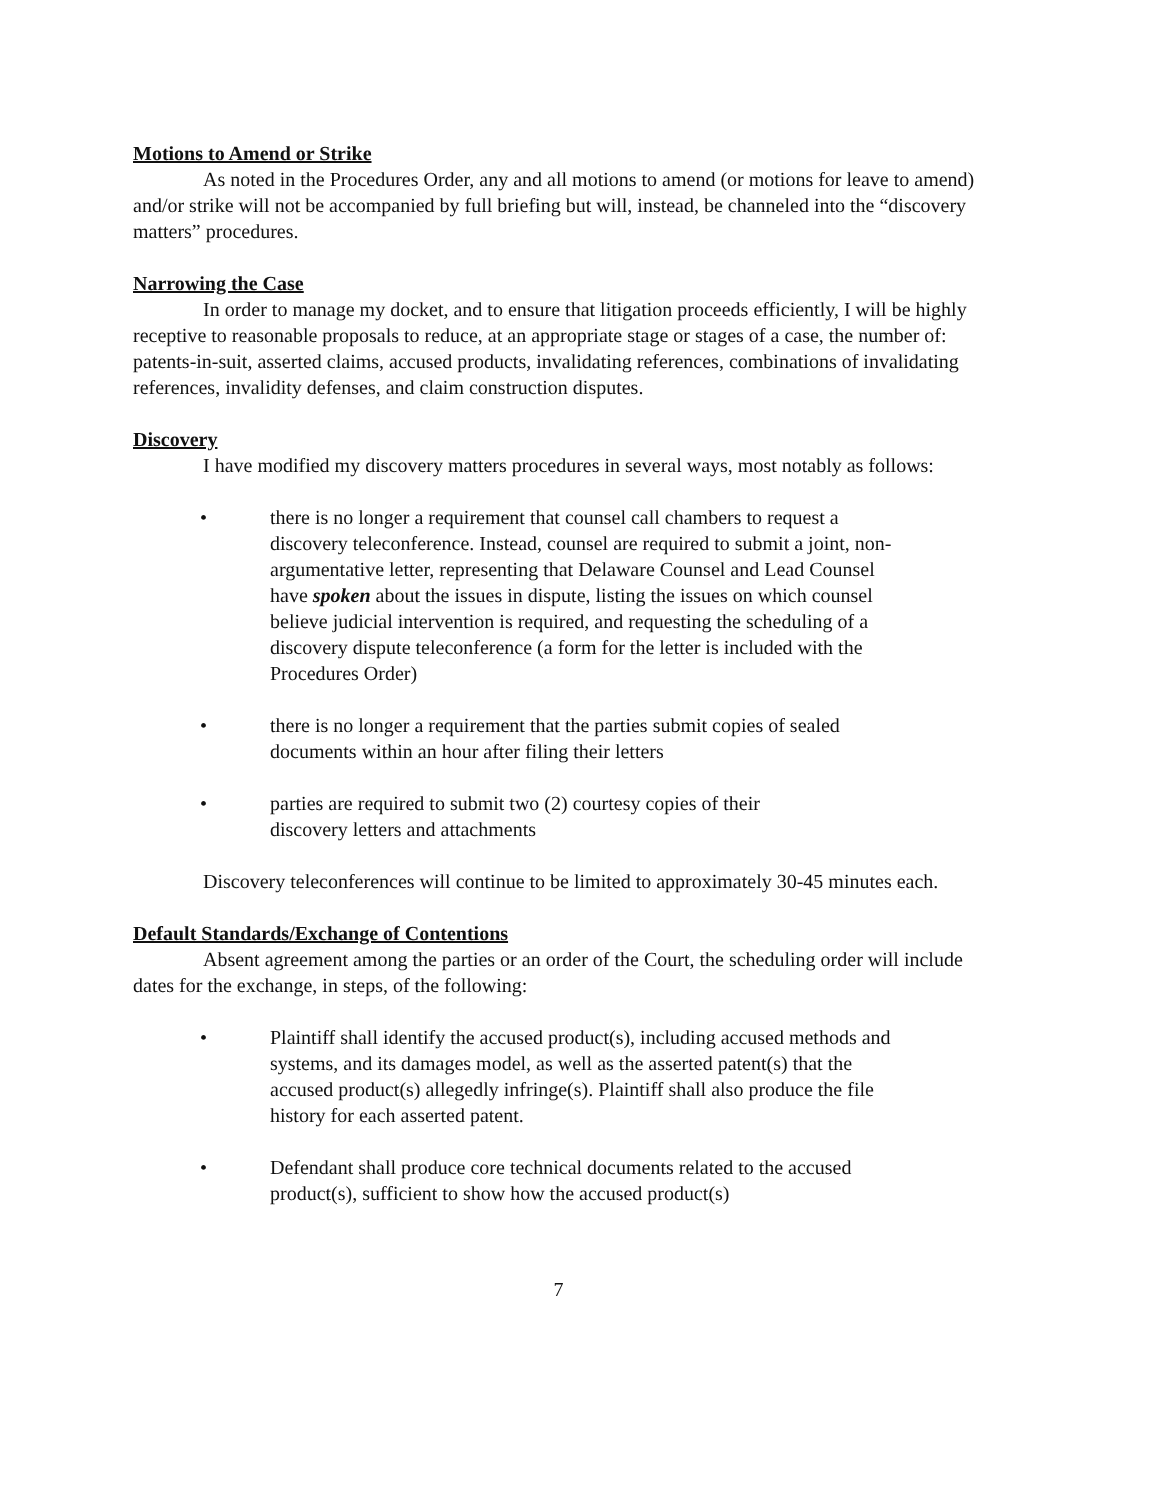Motions to Amend or Strike
As noted in the Procedures Order, any and all motions to amend (or motions for leave to amend) and/or strike will not be accompanied by full briefing but will, instead, be channeled into the “discovery matters” procedures.
Narrowing the Case
In order to manage my docket, and to ensure that litigation proceeds efficiently, I will be highly receptive to reasonable proposals to reduce, at an appropriate stage or stages of a case, the number of: patents-in-suit, asserted claims, accused products, invalidating references, combinations of invalidating references, invalidity defenses, and claim construction disputes.
Discovery
I have modified my discovery matters procedures in several ways, most notably as follows:
• there is no longer a requirement that counsel call chambers to request a discovery teleconference. Instead, counsel are required to submit a joint, non-argumentative letter, representing that Delaware Counsel and Lead Counsel have spoken about the issues in dispute, listing the issues on which counsel believe judicial intervention is required, and requesting the scheduling of a discovery dispute teleconference (a form for the letter is included with the Procedures Order)
• there is no longer a requirement that the parties submit copies of sealed documents within an hour after filing their letters
• parties are required to submit two (2) courtesy copies of their
discovery letters and attachments
Discovery teleconferences will continue to be limited to approximately 30-45 minutes each.
Default Standards/Exchange of Contentions
Absent agreement among the parties or an order of the Court, the scheduling order will include dates for the exchange, in steps, of the following:
• Plaintiff shall identify the accused product(s), including accused methods and systems, and its damages model, as well as the asserted patent(s) that the accused product(s) allegedly infringe(s). Plaintiff shall also produce the file history for each asserted patent.
• Defendant shall produce core technical documents related to the accused product(s), sufficient to show how the accused product(s)
7